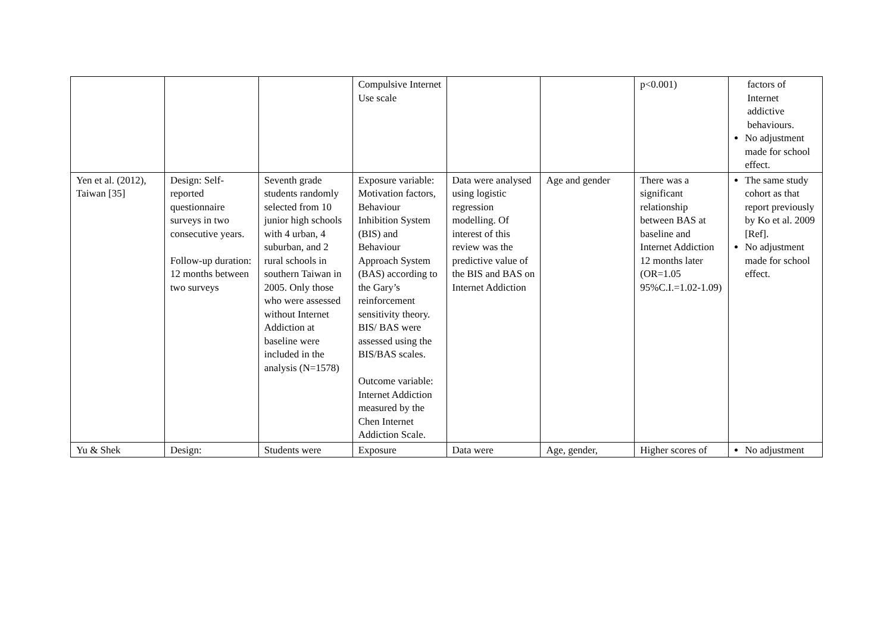| | | | Compulsive Internet Use scale | | | p<0.001) | factors of Internet addictive behaviours. No adjustment made for school effect. |
| Yen et al. (2012), Taiwan [35] | Design: Self-reported questionnaire surveys in two consecutive years. Follow-up duration: 12 months between two surveys | Seventh grade students randomly selected from 10 junior high schools with 4 urban, 4 suburban, and 2 rural schools in southern Taiwan in 2005. Only those who were assessed without Internet Addiction at baseline were included in the analysis (N=1578) | Exposure variable: Motivation factors, Behaviour Inhibition System (BIS) and Behaviour Approach System (BAS) according to the Gary’s reinforcement sensitivity theory. BIS/ BAS were assessed using the BIS/BAS scales. Outcome variable: Internet Addiction measured by the Chen Internet Addiction Scale. | Data were analysed using logistic regression modelling. Of interest of this review was the predictive value of the BIS and BAS on Internet Addiction | Age and gender | There was a significant relationship between BAS at baseline and Internet Addiction 12 months later (OR=1.05 95%C.I.=1.02-1.09) | The same study cohort as that report previously by Ko et al. 2009 [Ref]. No adjustment made for school effect. |
| Yu & Shek | Design: | Students were | Exposure | Data were | Age, gender, | Higher scores of | No adjustment |